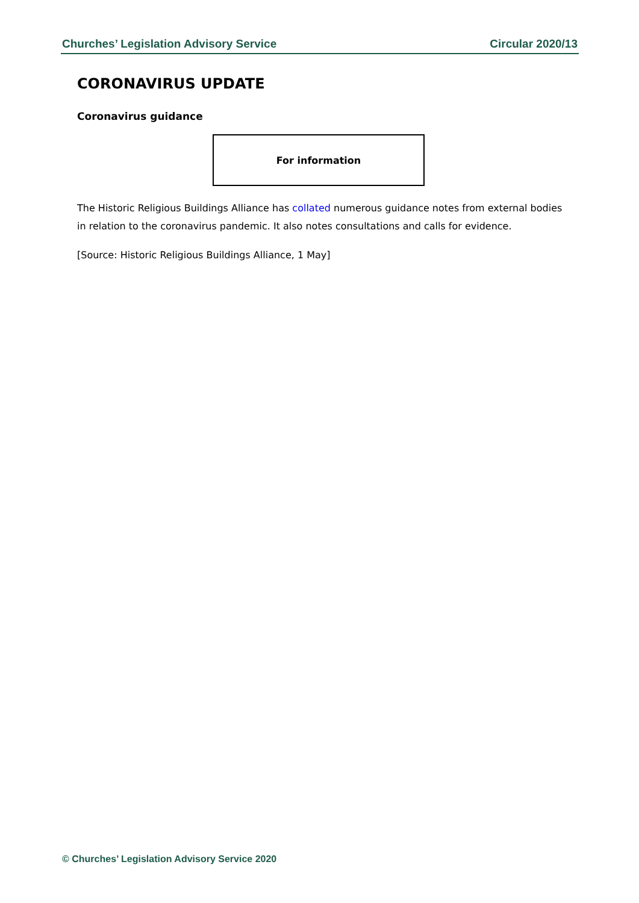Churches’ Legislation Advisory Service Circular 2020/13
CORONAVIRUS UPDATE
Coronavirus guidance
For information
The Historic Religious Buildings Alliance has collated numerous guidance notes from external bodies in relation to the coronavirus pandemic. It also notes consultations and calls for evidence.
[Source: Historic Religious Buildings Alliance, 1 May]
© Churches’ Legislation Advisory Service 2020